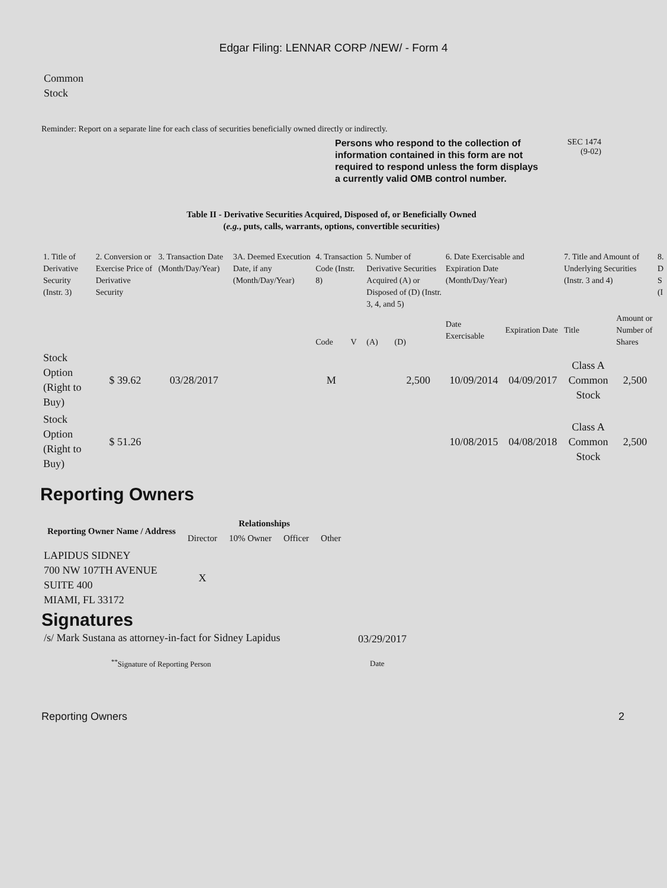Edgar Filing: LENNAR CORP /NEW/ - Form 4
Common
Stock
Reminder: Report on a separate line for each class of securities beneficially owned directly or indirectly.
Persons who respond to the collection of information contained in this form are not required to respond unless the form displays a currently valid OMB control number. SEC 1474
(9-02)
Table II - Derivative Securities Acquired, Disposed of, or Beneficially Owned
(e.g., puts, calls, warrants, options, convertible securities)
| 1. Title of Derivative Security (Instr. 3) | 2. Conversion or Exercise Price of Derivative Security | 3. Transaction Date (Month/Day/Year) | 3A. Deemed Execution Date, if any (Month/Day/Year) | 4. Transaction Code (Instr. 8) | | 5. Number of Derivative Securities Acquired (A) or Disposed of (D) (Instr. 3, 4, and 5) | | 6. Date Exercisable and Expiration Date (Month/Day/Year) | | 7. Title and Amount of Underlying Securities (Instr. 3 and 4) | | 8. D S (I |
| --- | --- | --- | --- | --- | --- | --- | --- | --- | --- | --- | --- | --- |
| | | | | Code | V | (A) | (D) | Date Exercisable | Expiration Date | Title | Amount or Number of Shares | |
| Stock Option (Right to Buy) | $ 39.62 | 03/28/2017 | | M | | | 2,500 | 10/09/2014 | 04/09/2017 | Class A Common Stock | 2,500 | |
| Stock Option (Right to Buy) | $ 51.26 | | | | | | | 10/08/2015 | 04/08/2018 | Class A Common Stock | 2,500 | |
Reporting Owners
| Reporting Owner Name / Address | Relationships | | | |
| --- | --- | --- | --- | --- |
| | Director | 10% Owner | Officer | Other |
| LAPIDUS SIDNEY 700 NW 107TH AVENUE SUITE 400 MIAMI, FL 33172 | X | | | |
Signatures
| /s/ Mark Sustana as attorney-in-fact for Sidney Lapidus | 03/29/2017 |
| <sup>**</sup> Signature of Reporting Person | Date |
Reporting Owners 2